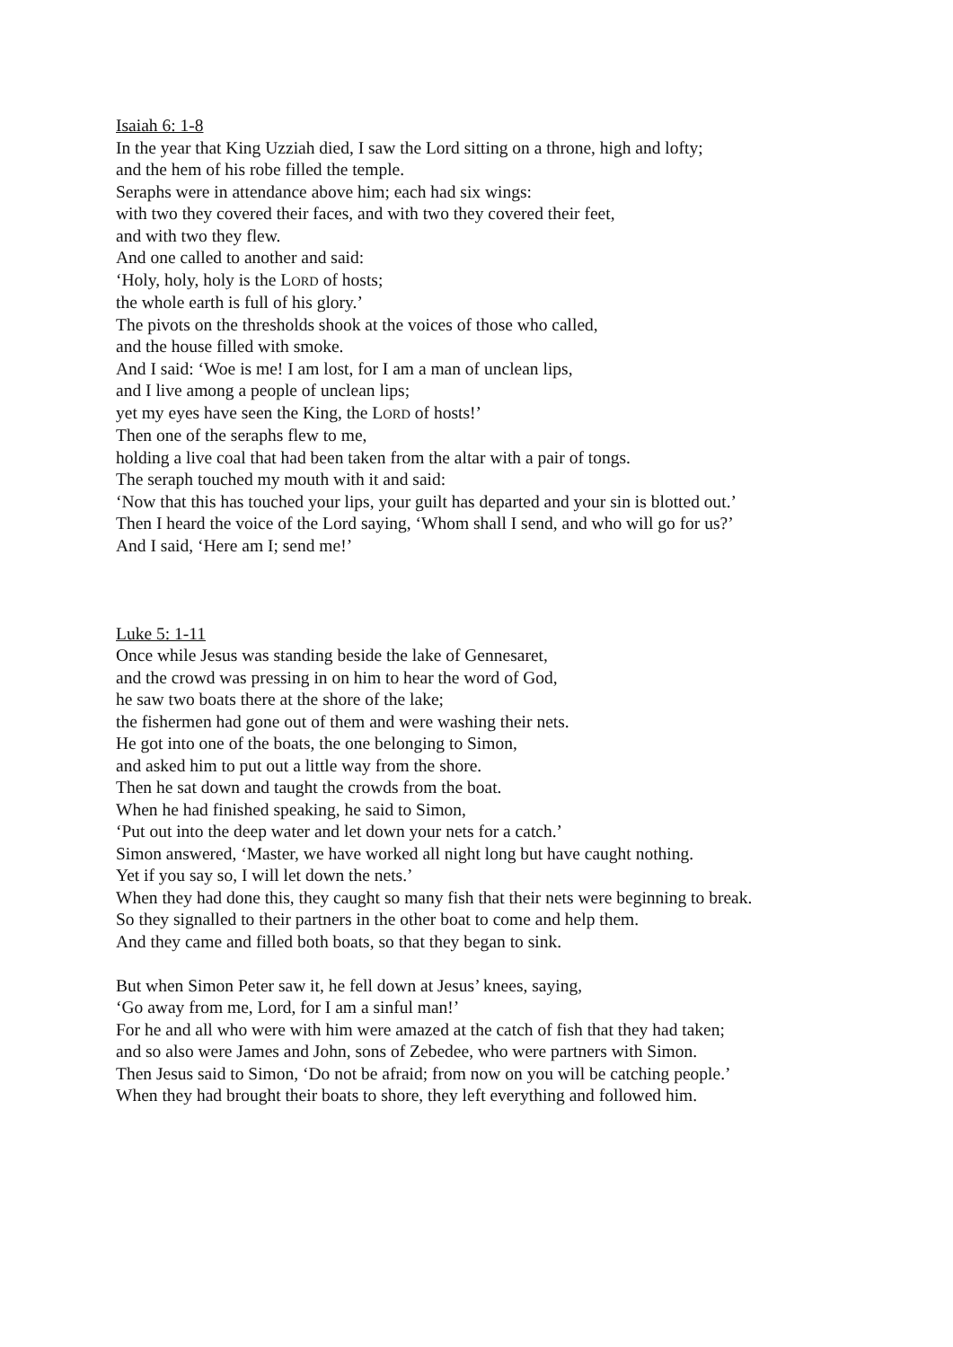Isaiah 6: 1-8
In the year that King Uzziah died, I saw the Lord sitting on a throne, high and lofty;
and the hem of his robe filled the temple.
Seraphs were in attendance above him; each had six wings:
with two they covered their faces, and with two they covered their feet,
and with two they flew.
And one called to another and said:
‘Holy, holy, holy is the LORD of hosts;
the whole earth is full of his glory.’
The pivots on the thresholds shook at the voices of those who called,
and the house filled with smoke.
And I said: ‘Woe is me! I am lost, for I am a man of unclean lips,
and I live among a people of unclean lips;
yet my eyes have seen the King, the LORD of hosts!’
Then one of the seraphs flew to me,
holding a live coal that had been taken from the altar with a pair of tongs.
The seraph touched my mouth with it and said:
‘Now that this has touched your lips, your guilt has departed and your sin is blotted out.’
Then I heard the voice of the Lord saying, ‘Whom shall I send, and who will go for us?’
And I said, ‘Here am I; send me!’
Luke 5: 1-11
Once while Jesus was standing beside the lake of Gennesaret,
and the crowd was pressing in on him to hear the word of God,
he saw two boats there at the shore of the lake;
the fishermen had gone out of them and were washing their nets.
He got into one of the boats, the one belonging to Simon,
and asked him to put out a little way from the shore.
Then he sat down and taught the crowds from the boat.
When he had finished speaking, he said to Simon,
‘Put out into the deep water and let down your nets for a catch.’
Simon answered, ‘Master, we have worked all night long but have caught nothing.
Yet if you say so, I will let down the nets.’
When they had done this, they caught so many fish that their nets were beginning to break.
So they signalled to their partners in the other boat to come and help them.
And they came and filled both boats, so that they began to sink.
But when Simon Peter saw it, he fell down at Jesus’ knees, saying,
‘Go away from me, Lord, for I am a sinful man!’
For he and all who were with him were amazed at the catch of fish that they had taken;
and so also were James and John, sons of Zebedee, who were partners with Simon.
Then Jesus said to Simon, ‘Do not be afraid; from now on you will be catching people.’
When they had brought their boats to shore, they left everything and followed him.